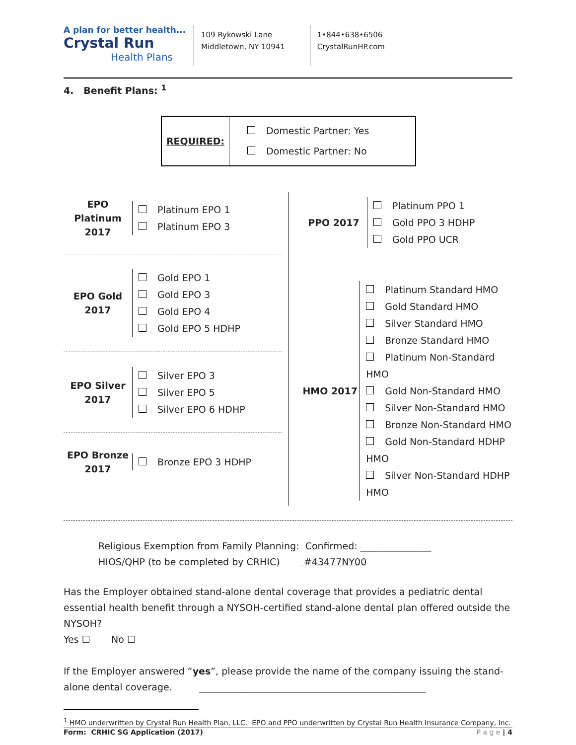A plan for better health...
Crystal Run
Health Plans
109 Rykowski Lane
Middletown, NY 10941
1•844•638•6506
CrystalRunHP.com
4. Benefit Plans: <sup>1</sup>
REQUIRED:
Domestic Partner: Yes
Domestic Partner: No
EPO
Platinum
2017
Platinum EPO 1
Platinum EPO 3
EPO Gold
2017
Gold EPO 1
Gold EPO 3
Gold EPO 4
Gold EPO 5 HDHP
EPO Silver
2017
Silver EPO 3
Silver EPO 5
Silver EPO 6 HDHP
EPO Bronze
2017
Bronze EPO 3 HDHP
PPO 2017
Platinum PPO 1
Gold PPO 3 HDHP
Gold PPO UCR
HMO 2017
Platinum Standard HMO
Gold Standard HMO
Silver Standard HMO
Bronze Standard HMO
Platinum Non-Standard HMO
Gold Non-Standard HMO
Silver Non-Standard HMO
Bronze Non-Standard HMO
Gold Non-Standard HDHP HMO
Silver Non-Standard HDHP HMO
Religious Exemption from Family Planning: Confirmed: _______________
HIOS/QHP (to be completed by CRHIC) #43477NY00
Has the Employer obtained stand-alone dental coverage that provides a pediatric dental essential health benefit through a NYSOH-certified stand-alone dental plan offered outside the NYSOH?
Yes ☐ No ☐
If the Employer answered “yes”, please provide the name of the company issuing the stand-alone dental coverage. ________________________________________________
<sup>1</sup> HMO underwritten by Crystal Run Health Plan, LLC. EPO and PPO underwritten by Crystal Run Health Insurance Company, Inc.
Form: CRHIC SG Application (2017) P a g e | 4